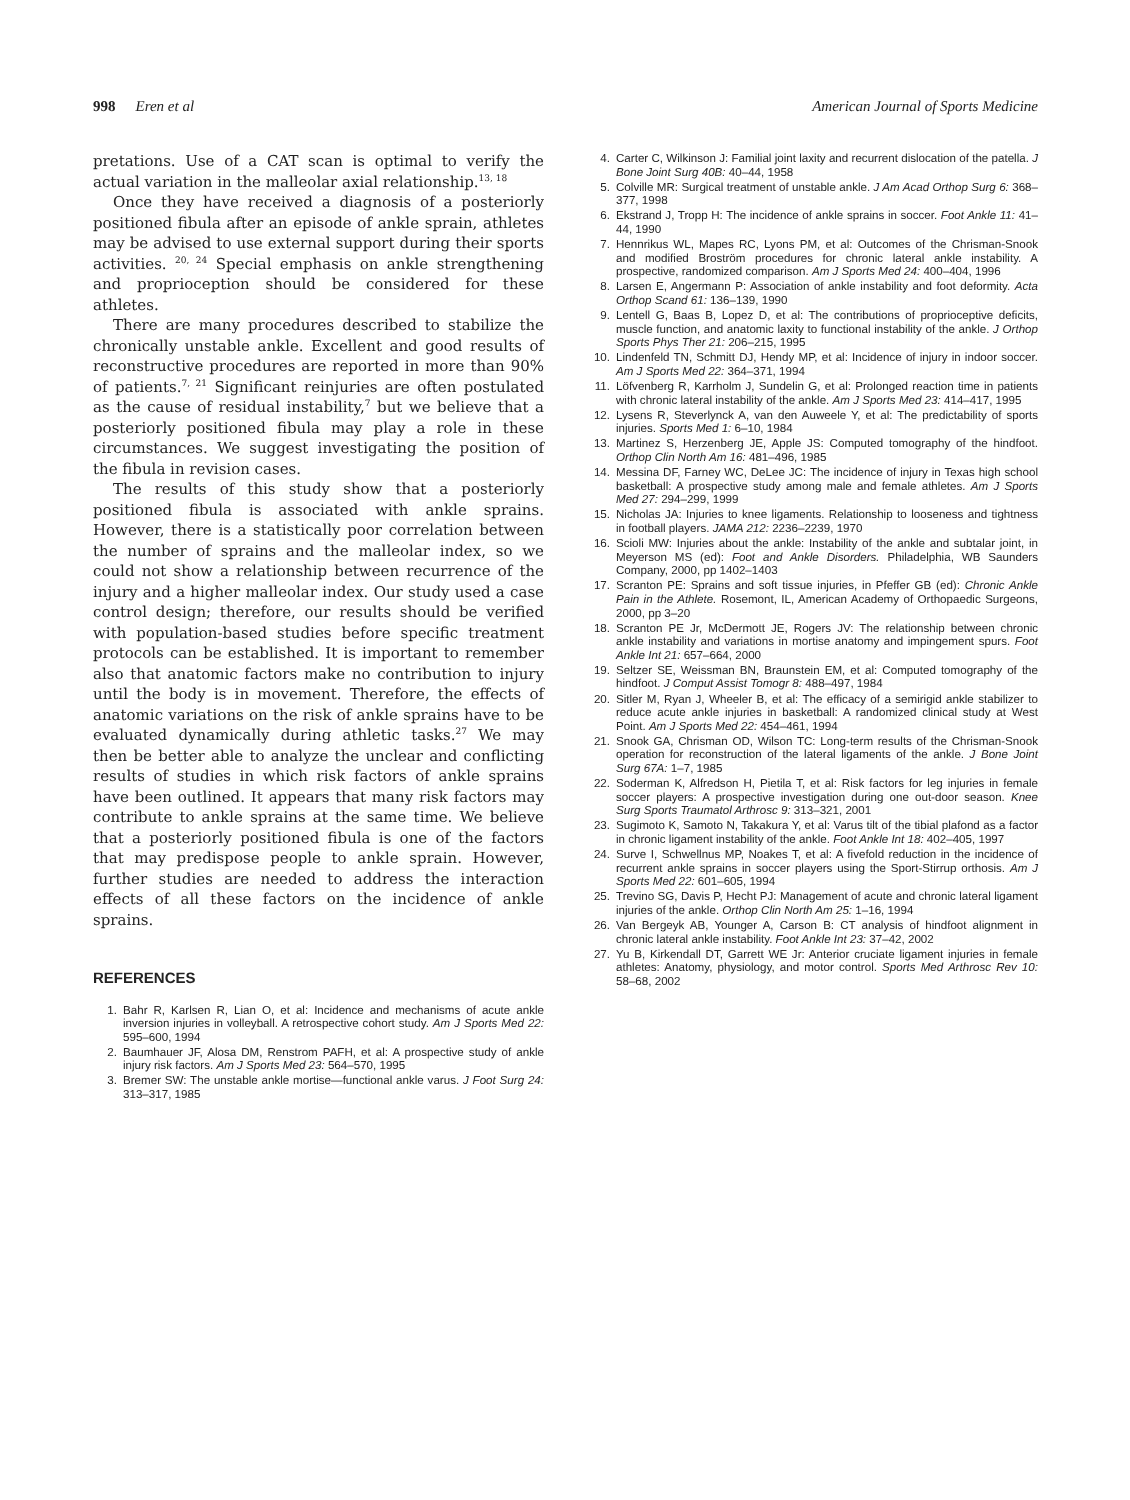998 Eren et al American Journal of Sports Medicine
pretations. Use of a CAT scan is optimal to verify the actual variation in the malleolar axial relationship.<sup>13, 18</sup>
Once they have received a diagnosis of a posteriorly positioned fibula after an episode of ankle sprain, athletes may be advised to use external support during their sports activities. <sup>20, 24</sup> Special emphasis on ankle strengthening and proprioception should be considered for these athletes.
There are many procedures described to stabilize the chronically unstable ankle. Excellent and good results of reconstructive procedures are reported in more than 90% of patients.<sup>7, 21</sup> Significant reinjuries are often postulated as the cause of residual instability,<sup>7</sup> but we believe that a posteriorly positioned fibula may play a role in these circumstances. We suggest investigating the position of the fibula in revision cases.
The results of this study show that a posteriorly positioned fibula is associated with ankle sprains. However, there is a statistically poor correlation between the number of sprains and the malleolar index, so we could not show a relationship between recurrence of the injury and a higher malleolar index. Our study used a case control design; therefore, our results should be verified with population-based studies before specific treatment protocols can be established. It is important to remember also that anatomic factors make no contribution to injury until the body is in movement. Therefore, the effects of anatomic variations on the risk of ankle sprains have to be evaluated dynamically during athletic tasks.<sup>27</sup> We may then be better able to analyze the unclear and conflicting results of studies in which risk factors of ankle sprains have been outlined. It appears that many risk factors may contribute to ankle sprains at the same time. We believe that a posteriorly positioned fibula is one of the factors that may predispose people to ankle sprain. However, further studies are needed to address the interaction effects of all these factors on the incidence of ankle sprains.
REFERENCES
1. Bahr R, Karlsen R, Lian O, et al: Incidence and mechanisms of acute ankle inversion injuries in volleyball. A retrospective cohort study. Am J Sports Med 22: 595–600, 1994
2. Baumhauer JF, Alosa DM, Renstrom PAFH, et al: A prospective study of ankle injury risk factors. Am J Sports Med 23: 564–570, 1995
3. Bremer SW: The unstable ankle mortise—functional ankle varus. J Foot Surg 24: 313–317, 1985
4. Carter C, Wilkinson J: Familial joint laxity and recurrent dislocation of the patella. J Bone Joint Surg 40B: 40–44, 1958
5. Colville MR: Surgical treatment of unstable ankle. J Am Acad Orthop Surg 6: 368–377, 1998
6. Ekstrand J, Tropp H: The incidence of ankle sprains in soccer. Foot Ankle 11: 41–44, 1990
7. Hennrikus WL, Mapes RC, Lyons PM, et al: Outcomes of the Chrisman-Snook and modified Broström procedures for chronic lateral ankle instability. A prospective, randomized comparison. Am J Sports Med 24: 400–404, 1996
8. Larsen E, Angermann P: Association of ankle instability and foot deformity. Acta Orthop Scand 61: 136–139, 1990
9. Lentell G, Baas B, Lopez D, et al: The contributions of proprioceptive deficits, muscle function, and anatomic laxity to functional instability of the ankle. J Orthop Sports Phys Ther 21: 206–215, 1995
10. Lindenfeld TN, Schmitt DJ, Hendy MP, et al: Incidence of injury in indoor soccer. Am J Sports Med 22: 364–371, 1994
11. Löfvenberg R, Karrholm J, Sundelin G, et al: Prolonged reaction time in patients with chronic lateral instability of the ankle. Am J Sports Med 23: 414–417, 1995
12. Lysens R, Steverlynck A, van den Auweele Y, et al: The predictability of sports injuries. Sports Med 1: 6–10, 1984
13. Martinez S, Herzenberg JE, Apple JS: Computed tomography of the hindfoot. Orthop Clin North Am 16: 481–496, 1985
14. Messina DF, Farney WC, DeLee JC: The incidence of injury in Texas high school basketball: A prospective study among male and female athletes. Am J Sports Med 27: 294–299, 1999
15. Nicholas JA: Injuries to knee ligaments. Relationship to looseness and tightness in football players. JAMA 212: 2236–2239, 1970
16. Scioli MW: Injuries about the ankle: Instability of the ankle and subtalar joint, in Meyerson MS (ed): Foot and Ankle Disorders. Philadelphia, WB Saunders Company, 2000, pp 1402–1403
17. Scranton PE: Sprains and soft tissue injuries, in Pfeffer GB (ed): Chronic Ankle Pain in the Athlete. Rosemont, IL, American Academy of Orthopaedic Surgeons, 2000, pp 3–20
18. Scranton PE Jr, McDermott JE, Rogers JV: The relationship between chronic ankle instability and variations in mortise anatomy and impingement spurs. Foot Ankle Int 21: 657–664, 2000
19. Seltzer SE, Weissman BN, Braunstein EM, et al: Computed tomography of the hindfoot. J Comput Assist Tomogr 8: 488–497, 1984
20. Sitler M, Ryan J, Wheeler B, et al: The efficacy of a semirigid ankle stabilizer to reduce acute ankle injuries in basketball: A randomized clinical study at West Point. Am J Sports Med 22: 454–461, 1994
21. Snook GA, Chrisman OD, Wilson TC: Long-term results of the Chrisman-Snook operation for reconstruction of the lateral ligaments of the ankle. J Bone Joint Surg 67A: 1–7, 1985
22. Soderman K, Alfredson H, Pietila T, et al: Risk factors for leg injuries in female soccer players: A prospective investigation during one out-door season. Knee Surg Sports Traumatol Arthrosc 9: 313–321, 2001
23. Sugimoto K, Samoto N, Takakura Y, et al: Varus tilt of the tibial plafond as a factor in chronic ligament instability of the ankle. Foot Ankle Int 18: 402–405, 1997
24. Surve I, Schwellnus MP, Noakes T, et al: A fivefold reduction in the incidence of recurrent ankle sprains in soccer players using the Sport-Stirrup orthosis. Am J Sports Med 22: 601–605, 1994
25. Trevino SG, Davis P, Hecht PJ: Management of acute and chronic lateral ligament injuries of the ankle. Orthop Clin North Am 25: 1–16, 1994
26. Van Bergeyk AB, Younger A, Carson B: CT analysis of hindfoot alignment in chronic lateral ankle instability. Foot Ankle Int 23: 37–42, 2002
27. Yu B, Kirkendall DT, Garrett WE Jr: Anterior cruciate ligament injuries in female athletes: Anatomy, physiology, and motor control. Sports Med Arthrosc Rev 10: 58–68, 2002